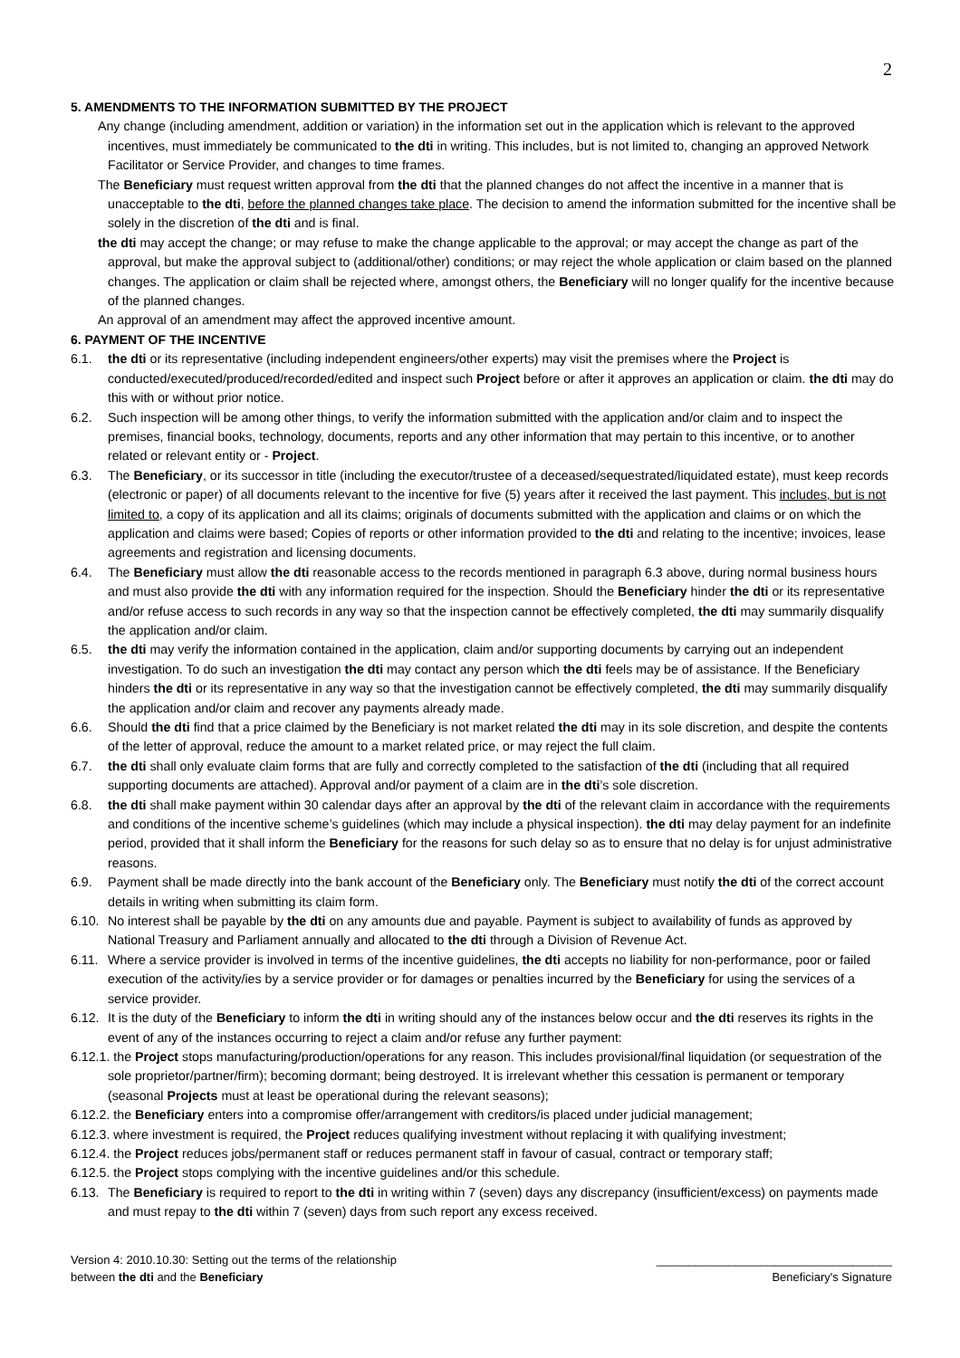2
5. AMENDMENTS TO THE INFORMATION SUBMITTED BY THE PROJECT
Any change (including amendment, addition or variation) in the information set out in the application which is relevant to the approved incentives, must immediately be communicated to the dti in writing. This includes, but is not limited to, changing an approved Network Facilitator or Service Provider, and changes to time frames.
The Beneficiary must request written approval from the dti that the planned changes do not affect the incentive in a manner that is unacceptable to the dti, before the planned changes take place. The decision to amend the information submitted for the incentive shall be solely in the discretion of the dti and is final.
the dti may accept the change; or may refuse to make the change applicable to the approval; or may accept the change as part of the approval, but make the approval subject to (additional/other) conditions; or may reject the whole application or claim based on the planned changes. The application or claim shall be rejected where, amongst others, the Beneficiary will no longer qualify for the incentive because of the planned changes.
An approval of an amendment may affect the approved incentive amount.
6. PAYMENT OF THE INCENTIVE
6.1. the dti or its representative (including independent engineers/other experts) may visit the premises where the Project is conducted/executed/produced/recorded/edited and inspect such Project before or after it approves an application or claim. the dti may do this with or without prior notice.
6.2. Such inspection will be among other things, to verify the information submitted with the application and/or claim and to inspect the premises, financial books, technology, documents, reports and any other information that may pertain to this incentive, or to another related or relevant entity or - Project.
6.3. The Beneficiary, or its successor in title (including the executor/trustee of a deceased/sequestrated/liquidated estate), must keep records (electronic or paper) of all documents relevant to the incentive for five (5) years after it received the last payment. This includes, but is not limited to, a copy of its application and all its claims; originals of documents submitted with the application and claims or on which the application and claims were based; Copies of reports or other information provided to the dti and relating to the incentive; invoices, lease agreements and registration and licensing documents.
6.4. The Beneficiary must allow the dti reasonable access to the records mentioned in paragraph 6.3 above, during normal business hours and must also provide the dti with any information required for the inspection. Should the Beneficiary hinder the dti or its representative and/or refuse access to such records in any way so that the inspection cannot be effectively completed, the dti may summarily disqualify the application and/or claim.
6.5. the dti may verify the information contained in the application, claim and/or supporting documents by carrying out an independent investigation. To do such an investigation the dti may contact any person which the dti feels may be of assistance. If the Beneficiary hinders the dti or its representative in any way so that the investigation cannot be effectively completed, the dti may summarily disqualify the application and/or claim and recover any payments already made.
6.6. Should the dti find that a price claimed by the Beneficiary is not market related the dti may in its sole discretion, and despite the contents of the letter of approval, reduce the amount to a market related price, or may reject the full claim.
6.7. the dti shall only evaluate claim forms that are fully and correctly completed to the satisfaction of the dti (including that all required supporting documents are attached). Approval and/or payment of a claim are in the dti’s sole discretion.
6.8. the dti shall make payment within 30 calendar days after an approval by the dti of the relevant claim in accordance with the requirements and conditions of the incentive scheme’s guidelines (which may include a physical inspection). the dti may delay payment for an indefinite period, provided that it shall inform the Beneficiary for the reasons for such delay so as to ensure that no delay is for unjust administrative reasons.
6.9. Payment shall be made directly into the bank account of the Beneficiary only. The Beneficiary must notify the dti of the correct account details in writing when submitting its claim form.
6.10. No interest shall be payable by the dti on any amounts due and payable. Payment is subject to availability of funds as approved by National Treasury and Parliament annually and allocated to the dti through a Division of Revenue Act.
6.11. Where a service provider is involved in terms of the incentive guidelines, the dti accepts no liability for non-performance, poor or failed execution of the activity/ies by a service provider or for damages or penalties incurred by the Beneficiary for using the services of a service provider.
6.12. It is the duty of the Beneficiary to inform the dti in writing should any of the instances below occur and the dti reserves its rights in the event of any of the instances occurring to reject a claim and/or refuse any further payment:
6.12.1. the Project stops manufacturing/production/operations for any reason. This includes provisional/final liquidation (or sequestration of the sole proprietor/partner/firm); becoming dormant; being destroyed. It is irrelevant whether this cessation is permanent or temporary (seasonal Projects must at least be operational during the relevant seasons);
6.12.2. the Beneficiary enters into a compromise offer/arrangement with creditors/is placed under judicial management;
6.12.3. where investment is required, the Project reduces qualifying investment without replacing it with qualifying investment;
6.12.4. the Project reduces jobs/permanent staff or reduces permanent staff in favour of casual, contract or temporary staff;
6.12.5. the Project stops complying with the incentive guidelines and/or this schedule.
6.13. The Beneficiary is required to report to the dti in writing within 7 (seven) days any discrepancy (insufficient/excess) on payments made and must repay to the dti within 7 (seven) days from such report any excess received.
Version 4: 2010.10.30: Setting out the terms of the relationship
between the dti and the Beneficiary
____________________________________
Beneficiary's Signature